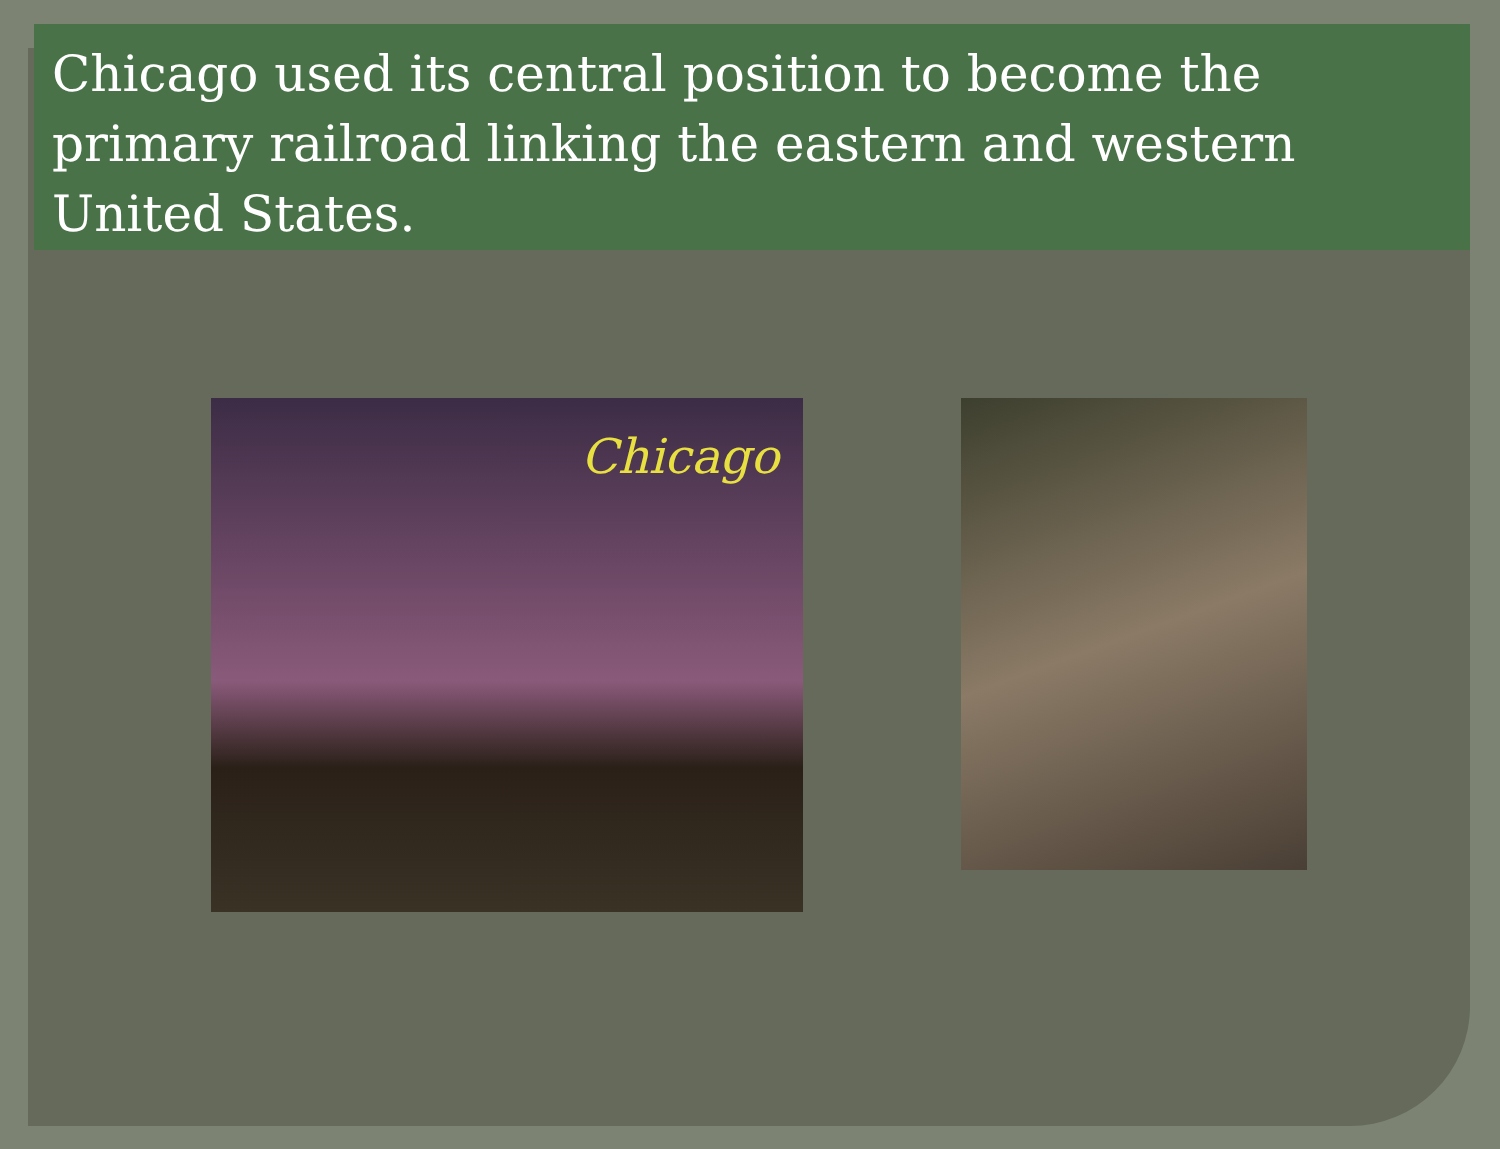Chicago used its central position to become the primary railroad linking the eastern and western United States.
Chicago